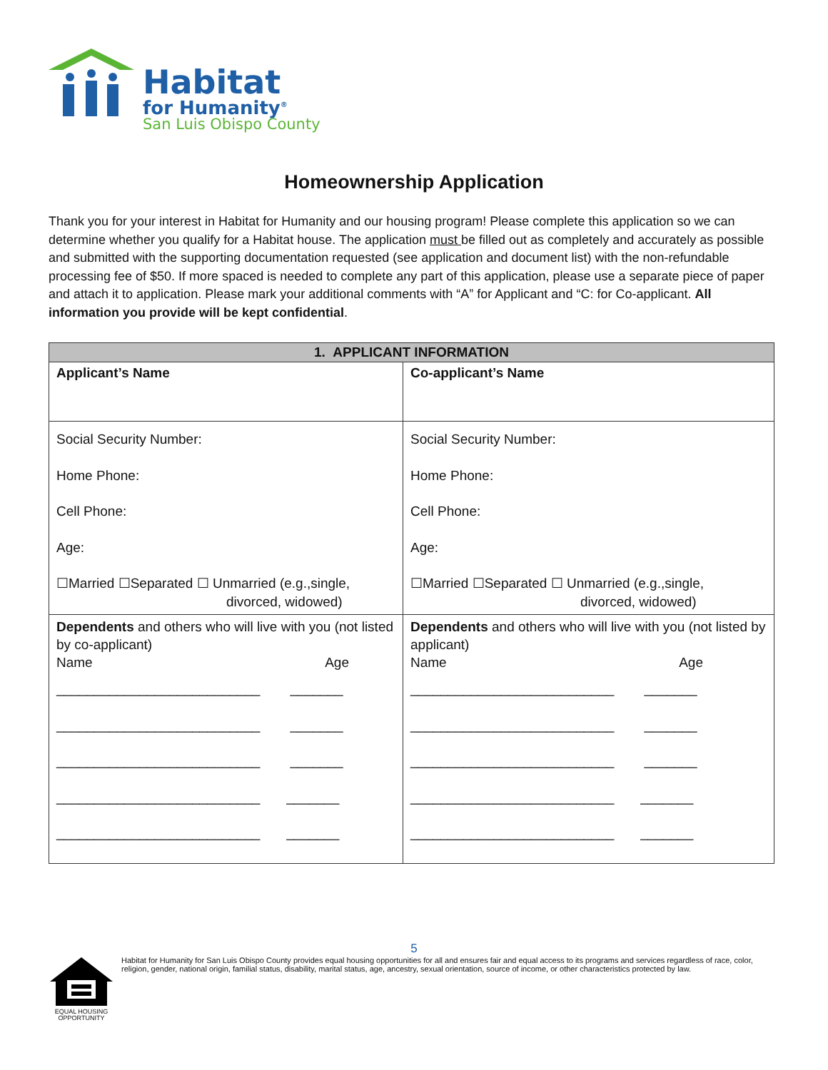Habitat
for Humanity<sup>®</sup>
San Luis Obispo County
Homeownership Application
Thank you for your interest in Habitat for Humanity and our housing program! Please complete this application so we can determine whether you qualify for a Habitat house. The application must be filled out as completely and accurately as possible and submitted with the supporting documentation requested (see application and document list) with the non-refundable processing fee of $50. If more spaced is needed to complete any part of this application, please use a separate piece of paper and attach it to application. Please mark your additional comments with “A” for Applicant and “C: for Co-applicant. All information you provide will be kept confidential.
| 1. APPLICANT INFORMATION | |
| --- | --- |
| Applicant’s Name | Co-applicant’s Name |
| Social Security Number: Home Phone: Cell Phone: Age: ☐Married ☐Separated ☐ Unmarried (e.g.,single, divorced, widowed) | Social Security Number: Home Phone: Cell Phone: Age: ☐Married ☐Separated ☐ Unmarried (e.g.,single, divorced, widowed) |
| Dependents and others who will live with you (not listed by co-applicant) Name Age ___________________________ _______ ___________________________ _______ ___________________________ _______ ___________________________ _______ ___________________________ _______ | Dependents and others who will live with you (not listed by applicant) Name Age ___________________________ _______ ___________________________ _______ ___________________________ _______ ___________________________ _______ ___________________________ _______ |
5
EQUAL HOUSING OPPORTUNITY
Habitat for Humanity for San Luis Obispo County provides equal housing opportunities for all and ensures fair and equal access to its programs and services regardless of race, color, religion, gender, national origin, familial status, disability, marital status, age, ancestry, sexual orientation, source of income, or other characteristics protected by law.